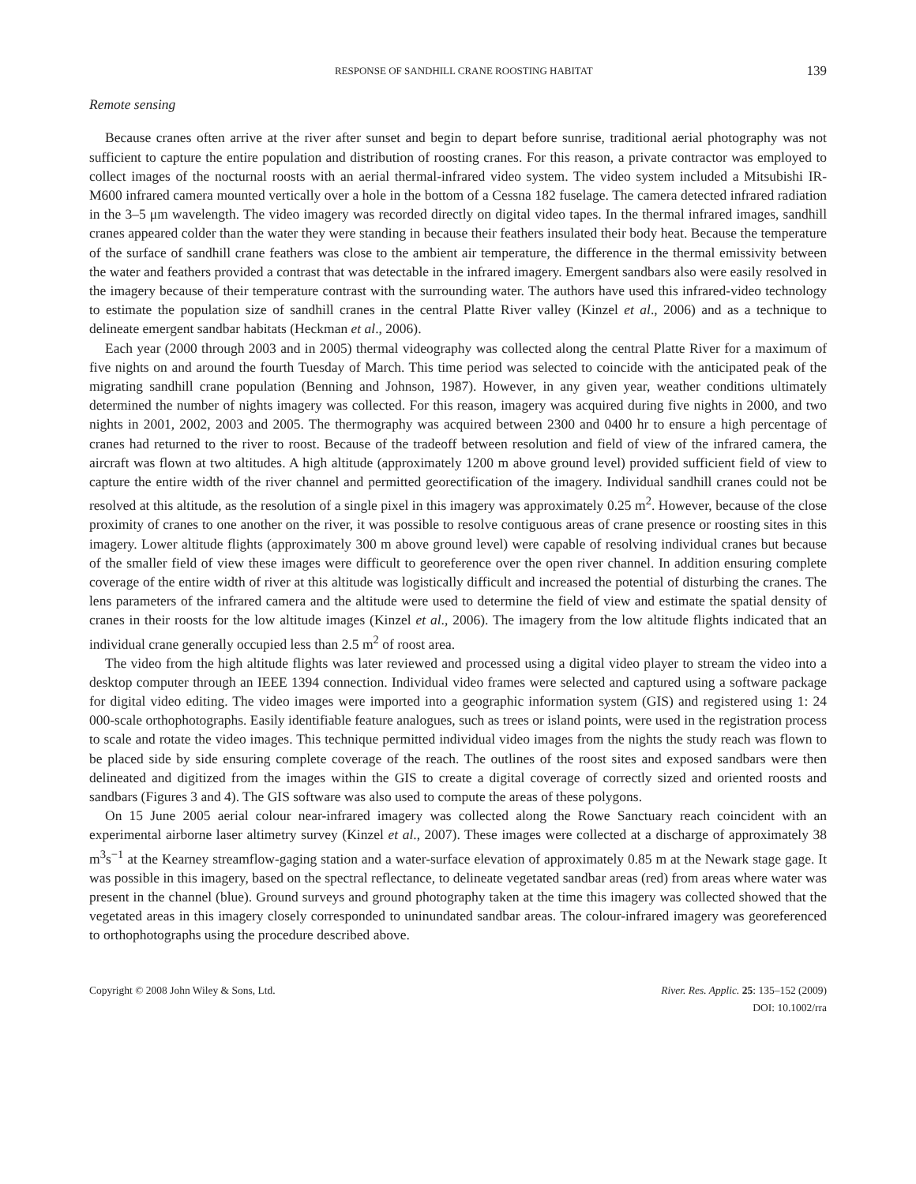RESPONSE OF SANDHILL CRANE ROOSTING HABITAT 139
Remote sensing
Because cranes often arrive at the river after sunset and begin to depart before sunrise, traditional aerial photography was not sufficient to capture the entire population and distribution of roosting cranes. For this reason, a private contractor was employed to collect images of the nocturnal roosts with an aerial thermal-infrared video system. The video system included a Mitsubishi IR-M600 infrared camera mounted vertically over a hole in the bottom of a Cessna 182 fuselage. The camera detected infrared radiation in the 3–5 μm wavelength. The video imagery was recorded directly on digital video tapes. In the thermal infrared images, sandhill cranes appeared colder than the water they were standing in because their feathers insulated their body heat. Because the temperature of the surface of sandhill crane feathers was close to the ambient air temperature, the difference in the thermal emissivity between the water and feathers provided a contrast that was detectable in the infrared imagery. Emergent sandbars also were easily resolved in the imagery because of their temperature contrast with the surrounding water. The authors have used this infrared-video technology to estimate the population size of sandhill cranes in the central Platte River valley (Kinzel et al., 2006) and as a technique to delineate emergent sandbar habitats (Heckman et al., 2006).
Each year (2000 through 2003 and in 2005) thermal videography was collected along the central Platte River for a maximum of five nights on and around the fourth Tuesday of March. This time period was selected to coincide with the anticipated peak of the migrating sandhill crane population (Benning and Johnson, 1987). However, in any given year, weather conditions ultimately determined the number of nights imagery was collected. For this reason, imagery was acquired during five nights in 2000, and two nights in 2001, 2002, 2003 and 2005. The thermography was acquired between 2300 and 0400 hr to ensure a high percentage of cranes had returned to the river to roost. Because of the tradeoff between resolution and field of view of the infrared camera, the aircraft was flown at two altitudes. A high altitude (approximately 1200 m above ground level) provided sufficient field of view to capture the entire width of the river channel and permitted georectification of the imagery. Individual sandhill cranes could not be resolved at this altitude, as the resolution of a single pixel in this imagery was approximately 0.25 m<sup>2</sup>. However, because of the close proximity of cranes to one another on the river, it was possible to resolve contiguous areas of crane presence or roosting sites in this imagery. Lower altitude flights (approximately 300 m above ground level) were capable of resolving individual cranes but because of the smaller field of view these images were difficult to georeference over the open river channel. In addition ensuring complete coverage of the entire width of river at this altitude was logistically difficult and increased the potential of disturbing the cranes. The lens parameters of the infrared camera and the altitude were used to determine the field of view and estimate the spatial density of cranes in their roosts for the low altitude images (Kinzel et al., 2006). The imagery from the low altitude flights indicated that an individual crane generally occupied less than 2.5 m<sup>2</sup> of roost area.
The video from the high altitude flights was later reviewed and processed using a digital video player to stream the video into a desktop computer through an IEEE 1394 connection. Individual video frames were selected and captured using a software package for digital video editing. The video images were imported into a geographic information system (GIS) and registered using 1: 24 000-scale orthophotographs. Easily identifiable feature analogues, such as trees or island points, were used in the registration process to scale and rotate the video images. This technique permitted individual video images from the nights the study reach was flown to be placed side by side ensuring complete coverage of the reach. The outlines of the roost sites and exposed sandbars were then delineated and digitized from the images within the GIS to create a digital coverage of correctly sized and oriented roosts and sandbars (Figures 3 and 4). The GIS software was also used to compute the areas of these polygons.
On 15 June 2005 aerial colour near-infrared imagery was collected along the Rowe Sanctuary reach coincident with an experimental airborne laser altimetry survey (Kinzel et al., 2007). These images were collected at a discharge of approximately 38 m<sup>3</sup>s<sup>−1</sup> at the Kearney streamflow-gaging station and a water-surface elevation of approximately 0.85 m at the Newark stage gage. It was possible in this imagery, based on the spectral reflectance, to delineate vegetated sandbar areas (red) from areas where water was present in the channel (blue). Ground surveys and ground photography taken at the time this imagery was collected showed that the vegetated areas in this imagery closely corresponded to uninundated sandbar areas. The colour-infrared imagery was georeferenced to orthophotographs using the procedure described above.
Copyright © 2008 John Wiley & Sons, Ltd.
River. Res. Applic. 25: 135–152 (2009)
DOI: 10.1002/rra